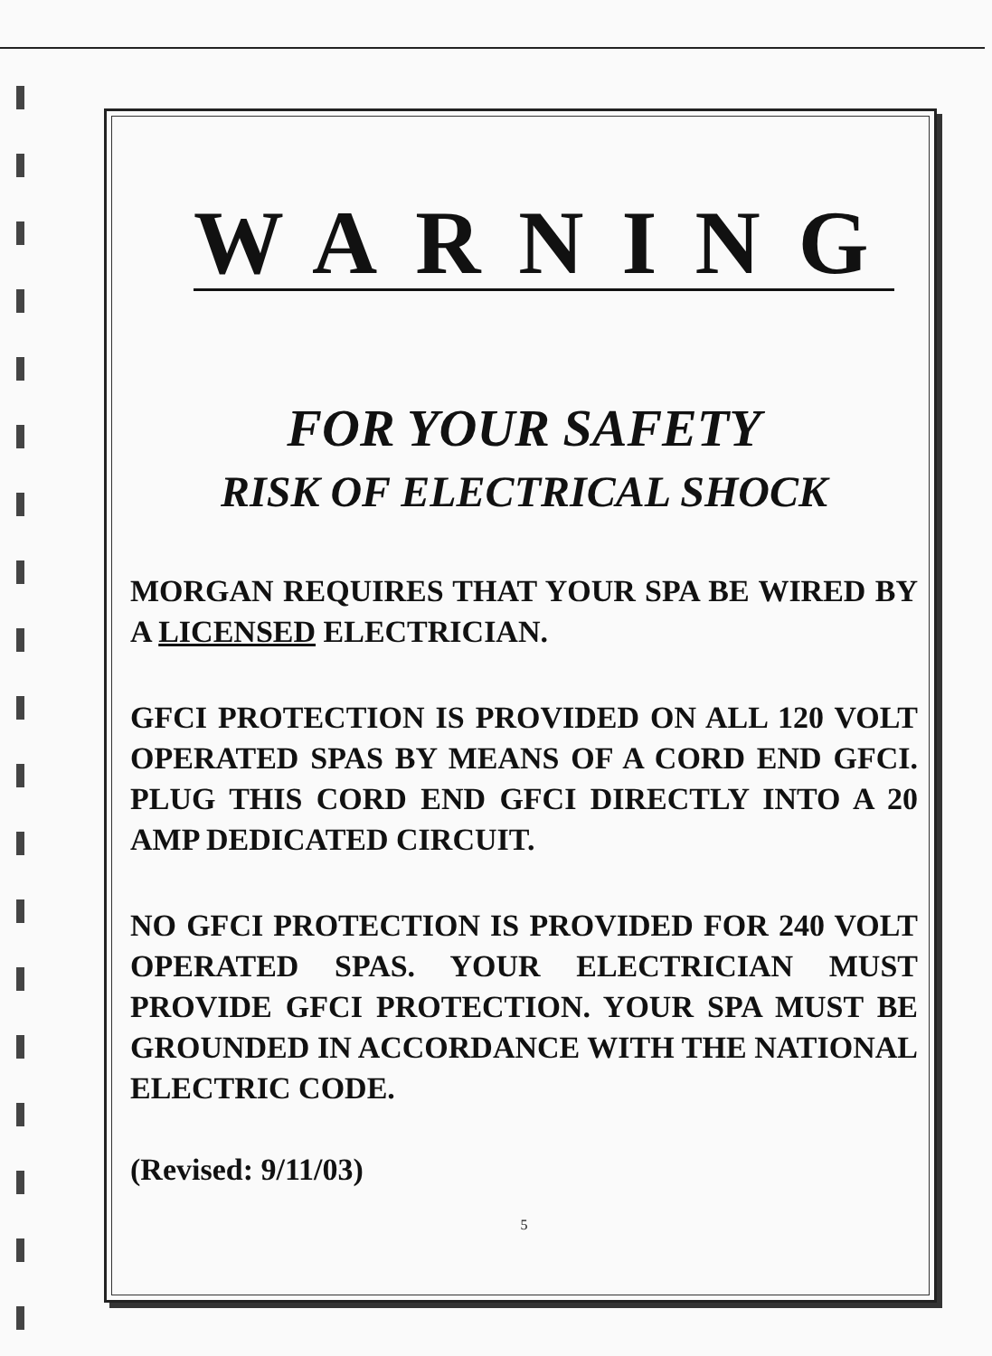WARNING
FOR YOUR SAFETY
RISK OF ELECTRICAL SHOCK
MORGAN REQUIRES THAT YOUR SPA BE WIRED BY A LICENSED ELECTRICIAN.
GFCI PROTECTION IS PROVIDED ON ALL 120 VOLT OPERATED SPAS BY MEANS OF A CORD END GFCI. PLUG THIS CORD END GFCI DIRECTLY INTO A 20 AMP DEDICATED CIRCUIT.
NO GFCI PROTECTION IS PROVIDED FOR 240 VOLT OPERATED SPAS. YOUR ELECTRICIAN MUST PROVIDE GFCI PROTECTION. YOUR SPA MUST BE GROUNDED IN ACCORDANCE WITH THE NATIONAL ELECTRIC CODE.
(Revised: 9/11/03)
5